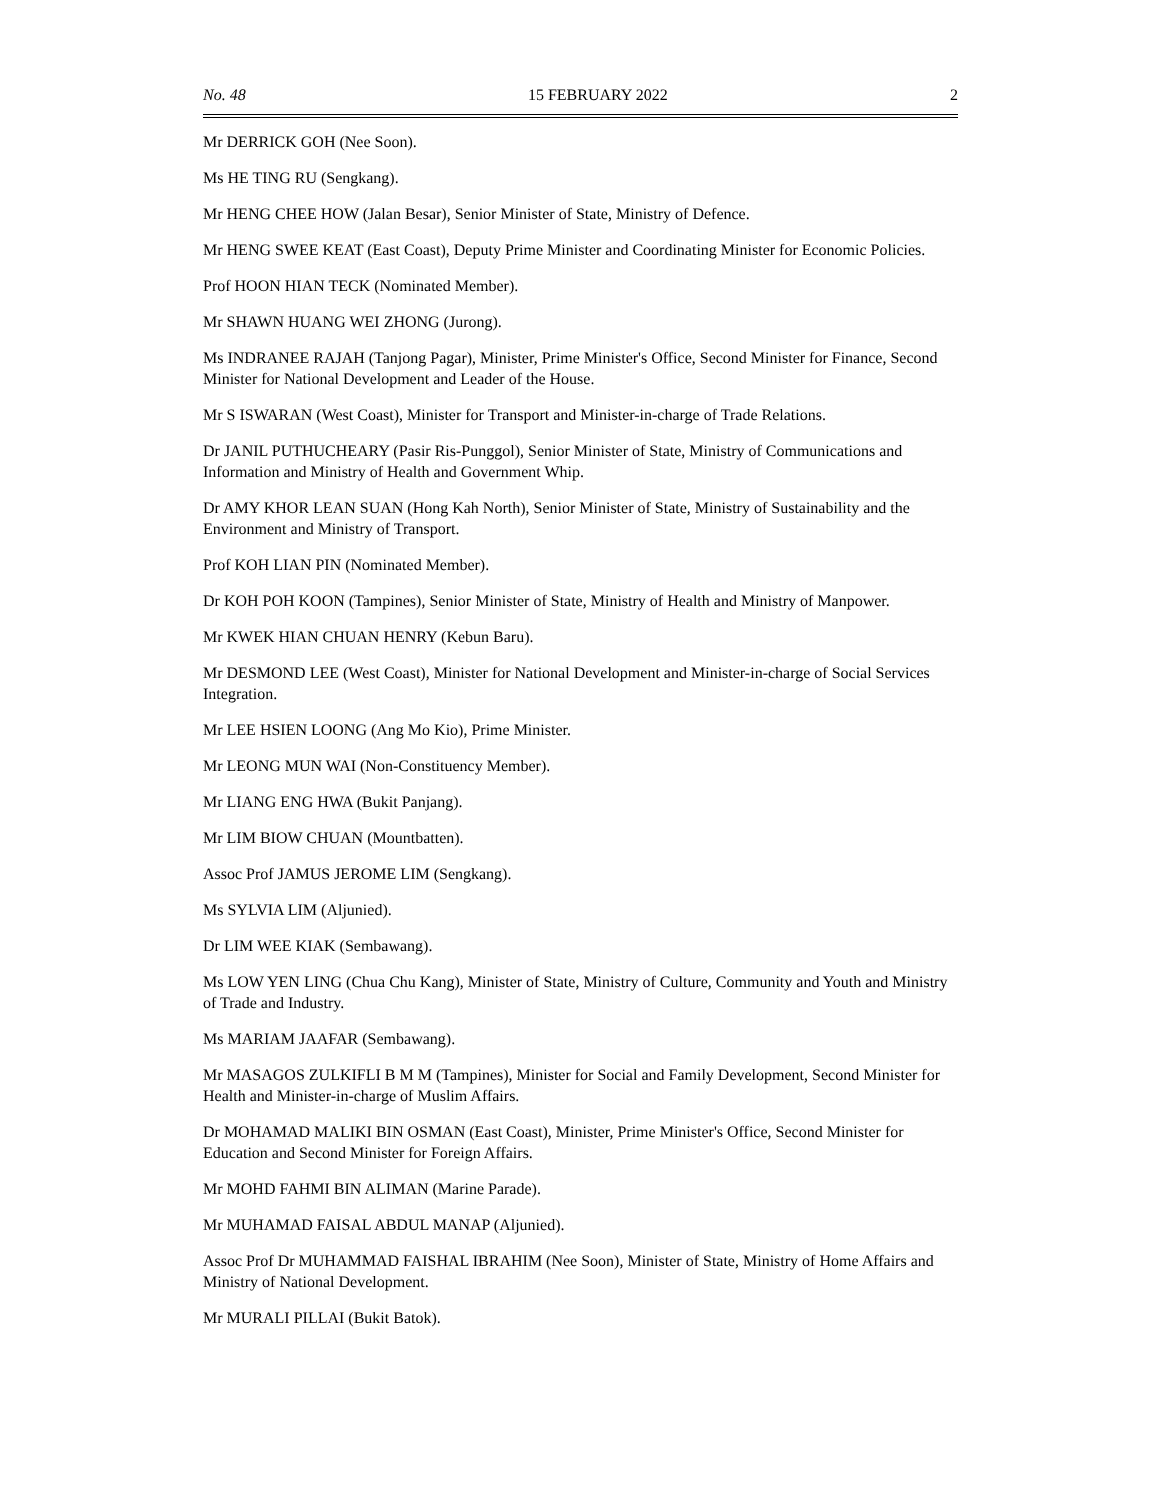No. 48 15 FEBRUARY 2022 2
Mr DERRICK GOH (Nee Soon).
Ms HE TING RU (Sengkang).
Mr HENG CHEE HOW (Jalan Besar), Senior Minister of State, Ministry of Defence.
Mr HENG SWEE KEAT (East Coast), Deputy Prime Minister and Coordinating Minister for Economic Policies.
Prof HOON HIAN TECK (Nominated Member).
Mr SHAWN HUANG WEI ZHONG (Jurong).
Ms INDRANEE RAJAH (Tanjong Pagar), Minister, Prime Minister's Office, Second Minister for Finance, Second Minister for National Development and Leader of the House.
Mr S ISWARAN (West Coast), Minister for Transport and Minister-in-charge of Trade Relations.
Dr JANIL PUTHUCHEARY (Pasir Ris-Punggol), Senior Minister of State, Ministry of Communications and Information and Ministry of Health and Government Whip.
Dr AMY KHOR LEAN SUAN (Hong Kah North), Senior Minister of State, Ministry of Sustainability and the Environment and Ministry of Transport.
Prof KOH LIAN PIN (Nominated Member).
Dr KOH POH KOON (Tampines), Senior Minister of State, Ministry of Health and Ministry of Manpower.
Mr KWEK HIAN CHUAN HENRY (Kebun Baru).
Mr DESMOND LEE (West Coast), Minister for National Development and Minister-in-charge of Social Services Integration.
Mr LEE HSIEN LOONG (Ang Mo Kio), Prime Minister.
Mr LEONG MUN WAI (Non-Constituency Member).
Mr LIANG ENG HWA (Bukit Panjang).
Mr LIM BIOW CHUAN (Mountbatten).
Assoc Prof JAMUS JEROME LIM (Sengkang).
Ms SYLVIA LIM (Aljunied).
Dr LIM WEE KIAK (Sembawang).
Ms LOW YEN LING (Chua Chu Kang), Minister of State, Ministry of Culture, Community and Youth and Ministry of Trade and Industry.
Ms MARIAM JAAFAR (Sembawang).
Mr MASAGOS ZULKIFLI B M M (Tampines), Minister for Social and Family Development, Second Minister for Health and Minister-in-charge of Muslim Affairs.
Dr MOHAMAD MALIKI BIN OSMAN (East Coast), Minister, Prime Minister's Office, Second Minister for Education and Second Minister for Foreign Affairs.
Mr MOHD FAHMI BIN ALIMAN (Marine Parade).
Mr MUHAMAD FAISAL ABDUL MANAP (Aljunied).
Assoc Prof Dr MUHAMMAD FAISHAL IBRAHIM (Nee Soon), Minister of State, Ministry of Home Affairs and Ministry of National Development.
Mr MURALI PILLAI (Bukit Batok).